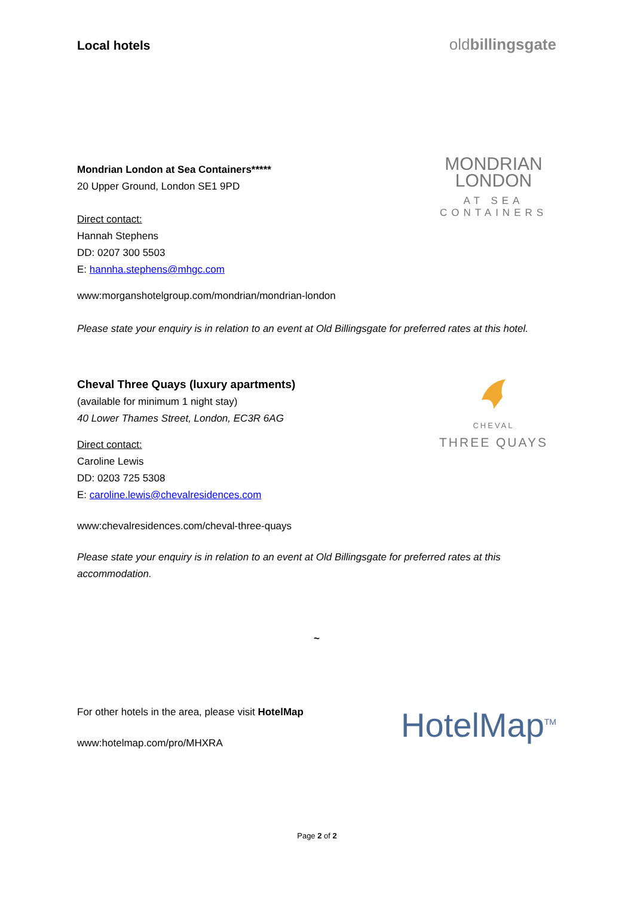Local hotels
oldbillingsgate
Mondrian London at Sea Containers*****
20 Upper Ground, London SE1 9PD
Direct contact:
Hannah Stephens
DD: 0207 300 5503
E: hannha.stephens@mhgc.com
MONDRIAN
LONDON
AT SEA
CONTAINERS
www:morganshotelgroup.com/mondrian/mondrian-london
Please state your enquiry is in relation to an event at Old Billingsgate for preferred rates at this hotel.
Cheval Three Quays (luxury apartments)
(available for minimum 1 night stay)
40 Lower Thames Street, London, EC3R 6AG
Direct contact:
Caroline Lewis
DD: 0203 725 5308
E: caroline.lewis@chevalresidences.com
CHEVAL
THREE QUAYS
www:chevalresidences.com/cheval-three-quays
Please state your enquiry is in relation to an event at Old Billingsgate for preferred rates at this accommodation.
~
For other hotels in the area, please visit HotelMap
www:hotelmap.com/pro/MHXRA
HotelMap<sup>TM</sup>
Page 2 of 2